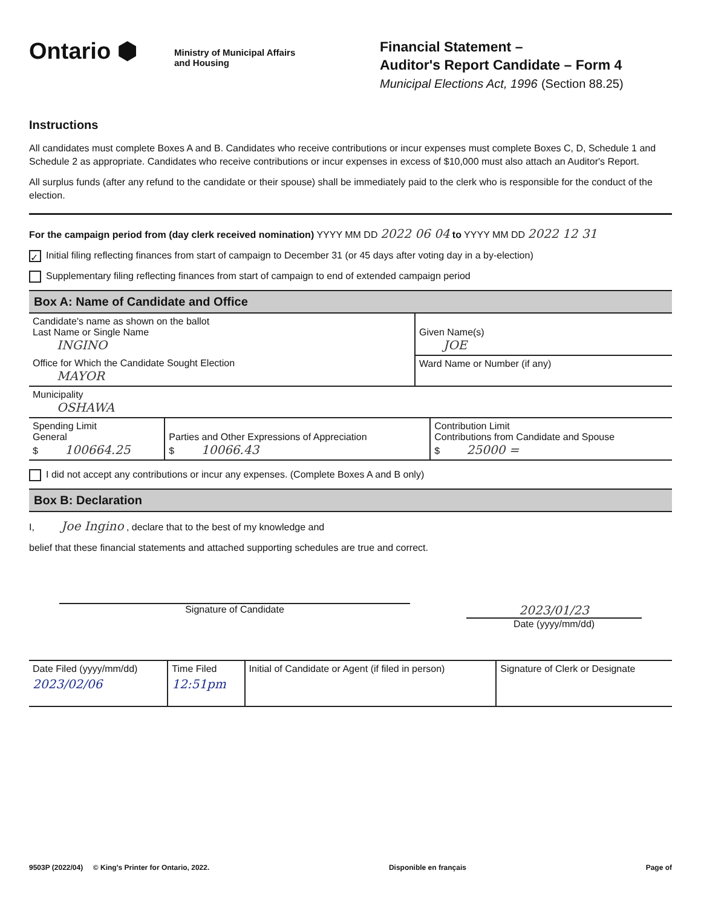Ontario ⬢
Ministry of Municipal Affairs
and Housing
Financial Statement –
Auditor's Report Candidate – Form 4
Municipal Elections Act, 1996 (Section 88.25)
Instructions
All candidates must complete Boxes A and B. Candidates who receive contributions or incur expenses must complete Boxes C, D, Schedule 1 and Schedule 2 as appropriate. Candidates who receive contributions or incur expenses in excess of $10,000 must also attach an Auditor's Report.
All surplus funds (after any refund to the candidate or their spouse) shall be immediately paid to the clerk who is responsible for the conduct of the election.
For the campaign period from (day clerk received nomination) YYYY MM DD 2022 06 04 to YYYY MM DD 2022 12 31
✓ Initial filing reflecting finances from start of campaign to December 31 (or 45 days after voting day in a by-election)
Supplementary filing reflecting finances from start of campaign to end of extended campaign period
Box A: Name of Candidate and Office
| Candidate's name as shown on the ballot Last Name or Single Name INGINO | Given Name(s) JOE |
| Office for Which the Candidate Sought Election MAYOR | Ward Name or Number (if any) |
| Municipality OSHAWA |
| Spending Limit General $ 100664.25 | Parties and Other Expressions of Appreciation $ 10066.43 | Contribution Limit Contributions from Candidate and Spouse $ 25000 = |
I did not accept any contributions or incur any expenses. (Complete Boxes A and B only)
Box B: Declaration
I, Joe Ingino , declare that to the best of my knowledge and
belief that these financial statements and attached supporting schedules are true and correct.
Signature of Candidate
2023/01/23
Date (yyyy/mm/dd)
| Date Filed (yyyy/mm/dd) 2023/02/06 | Time Filed 12:51pm | Initial of Candidate or Agent (if filed in person) | Signature of Clerk or Designate |
9503P (2022/04) © King's Printer for Ontario, 2022. Disponible en français Page of